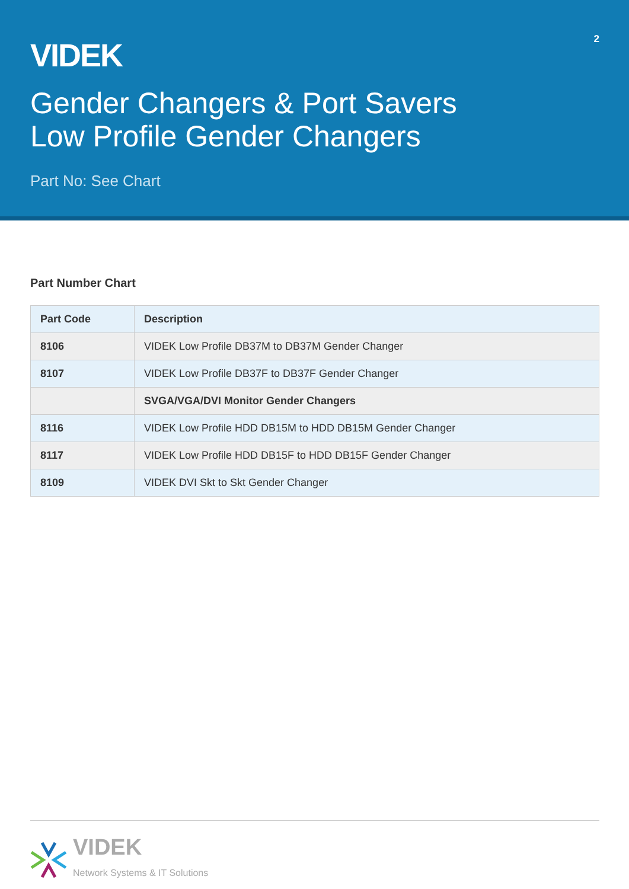2
VIDEK
Gender Changers & Port Savers
Low Profile Gender Changers
Part No: See Chart
Part Number Chart
| Part Code | Description |
| --- | --- |
| 8106 | VIDEK Low Profile DB37M to DB37M Gender Changer |
| 8107 | VIDEK Low Profile DB37F to DB37F Gender Changer |
| | SVGA/VGA/DVI Monitor Gender Changers |
| 8116 | VIDEK Low Profile HDD DB15M to HDD DB15M Gender Changer |
| 8117 | VIDEK Low Profile HDD DB15F to HDD DB15F Gender Changer |
| 8109 | VIDEK DVI Skt to Skt Gender Changer |
VIDEK
Network Systems & IT Solutions